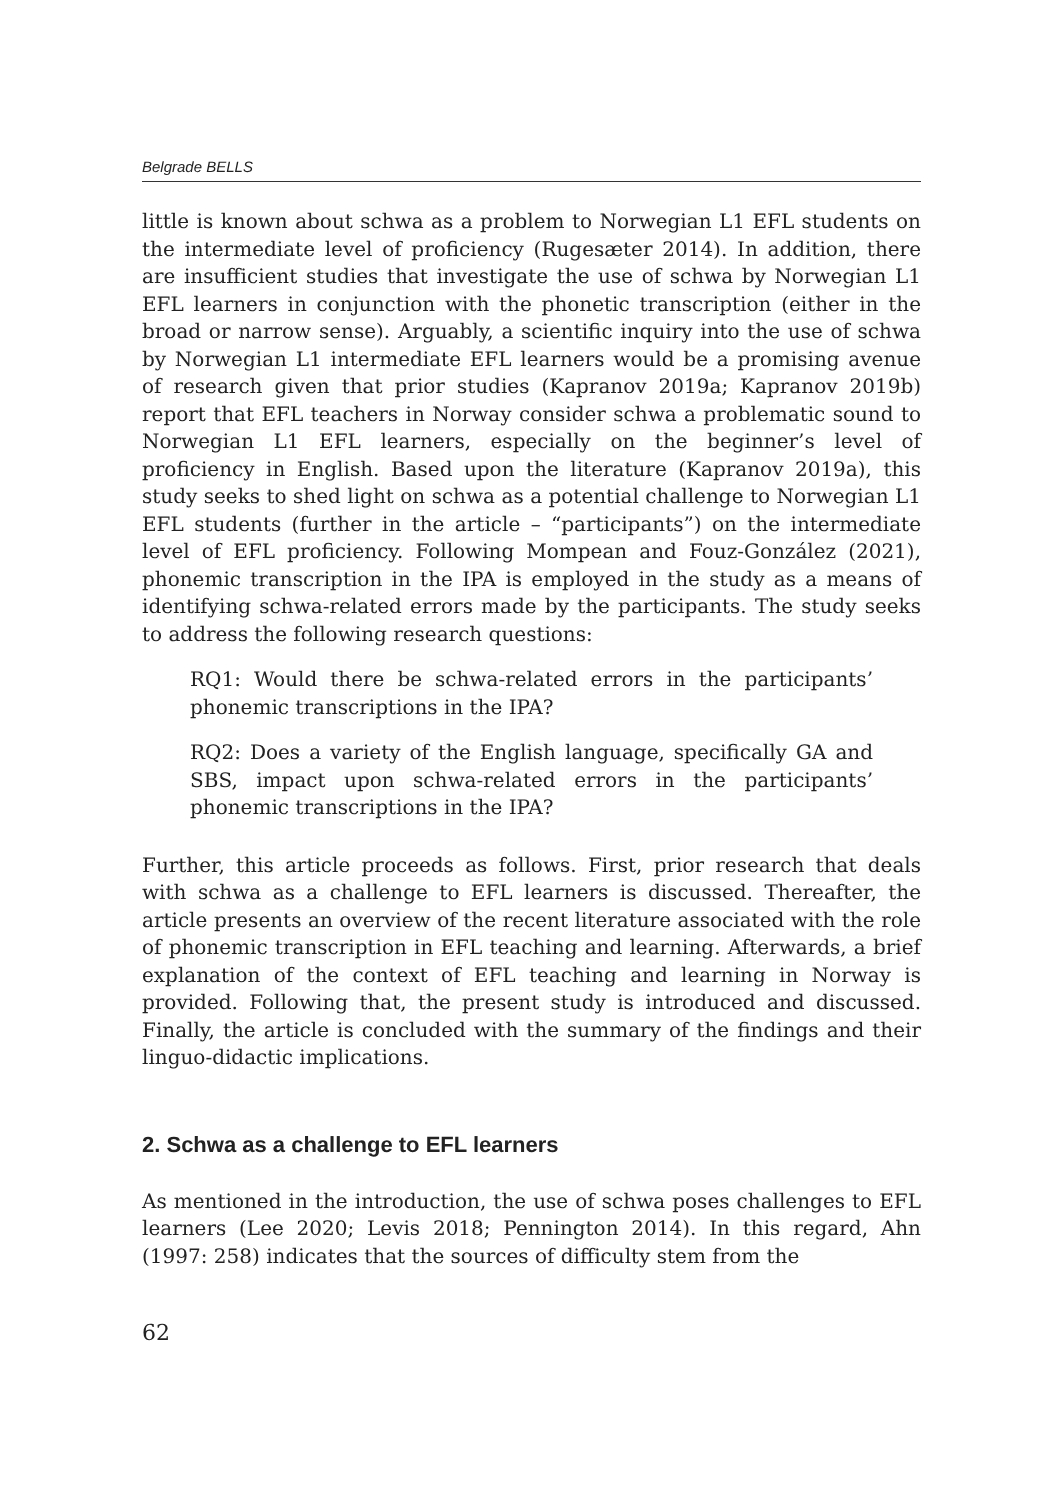Belgrade BELLS
little is known about schwa as a problem to Norwegian L1 EFL students on the intermediate level of proficiency (Rugesæter 2014). In addition, there are insufficient studies that investigate the use of schwa by Norwegian L1 EFL learners in conjunction with the phonetic transcription (either in the broad or narrow sense). Arguably, a scientific inquiry into the use of schwa by Norwegian L1 intermediate EFL learners would be a promising avenue of research given that prior studies (Kapranov 2019a; Kapranov 2019b) report that EFL teachers in Norway consider schwa a problematic sound to Norwegian L1 EFL learners, especially on the beginner’s level of proficiency in English. Based upon the literature (Kapranov 2019a), this study seeks to shed light on schwa as a potential challenge to Norwegian L1 EFL students (further in the article – “participants”) on the intermediate level of EFL proficiency. Following Mompean and Fouz-González (2021), phonemic transcription in the IPA is employed in the study as a means of identifying schwa-related errors made by the participants. The study seeks to address the following research questions:
RQ1: Would there be schwa-related errors in the participants’ phonemic transcriptions in the IPA?
RQ2: Does a variety of the English language, specifically GA and SBS, impact upon schwa-related errors in the participants’ phonemic transcriptions in the IPA?
Further, this article proceeds as follows. First, prior research that deals with schwa as a challenge to EFL learners is discussed. Thereafter, the article presents an overview of the recent literature associated with the role of phonemic transcription in EFL teaching and learning. Afterwards, a brief explanation of the context of EFL teaching and learning in Norway is provided. Following that, the present study is introduced and discussed. Finally, the article is concluded with the summary of the findings and their linguo-didactic implications.
2. Schwa as a challenge to EFL learners
As mentioned in the introduction, the use of schwa poses challenges to EFL learners (Lee 2020; Levis 2018; Pennington 2014). In this regard, Ahn (1997: 258) indicates that the sources of difficulty stem from the
62